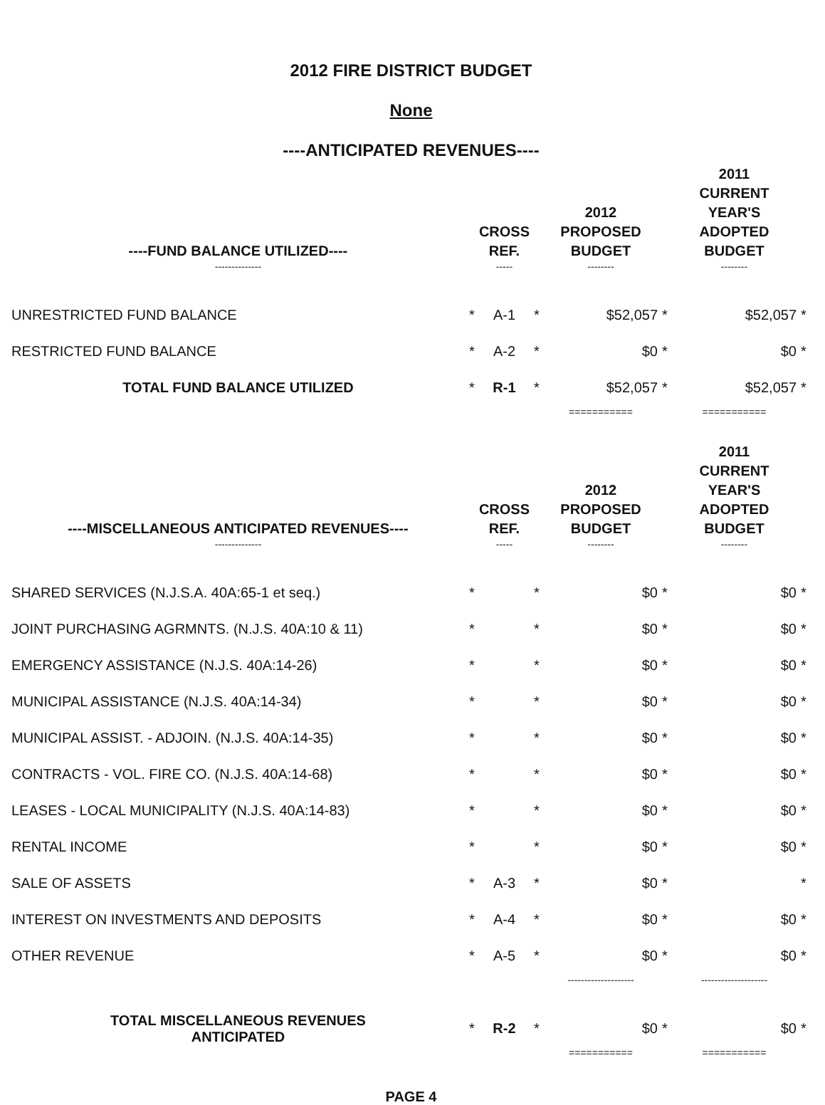2012 FIRE DISTRICT BUDGET
None
----ANTICIPATED REVENUES----
| ----FUND BALANCE UTILIZED---- | | CROSS REF. | | 2012 PROPOSED BUDGET | | 2011 CURRENT YEAR'S ADOPTED BUDGET | |
| --- | --- | --- | --- | --- | --- | --- | --- |
| -------------- | | ----- | | -------- | | -------- | |
| UNRESTRICTED FUND BALANCE | * | A-1 | * | $52,057 | * | $52,057 | * |
| RESTRICTED FUND BALANCE | * | A-2 | * | $0 | * | $0 | * |
| TOTAL FUND BALANCE UTILIZED | * | R-1 | * | $52,057 | * | $52,057 | * |
| | | | | =========== | | =========== | |
| ----MISCELLANEOUS ANTICIPATED REVENUES---- | | CROSS REF. | | 2012 PROPOSED BUDGET | | 2011 CURRENT YEAR'S ADOPTED BUDGET | |
| -------------- | | ----- | | -------- | | -------- | |
| SHARED SERVICES (N.J.S.A. 40A:65-1 et seq.) | * | | * | $0 | * | $0 | * |
| JOINT PURCHASING AGRMNTS. (N.J.S. 40A:10 & 11) | * | | * | $0 | * | $0 | * |
| EMERGENCY ASSISTANCE (N.J.S. 40A:14-26) | * | | * | $0 | * | $0 | * |
| MUNICIPAL ASSISTANCE (N.J.S. 40A:14-34) | * | | * | $0 | * | $0 | * |
| MUNICIPAL ASSIST. - ADJOIN. (N.J.S. 40A:14-35) | * | | * | $0 | * | $0 | * |
| CONTRACTS - VOL. FIRE CO. (N.J.S. 40A:14-68) | * | | * | $0 | * | $0 | * |
| LEASES - LOCAL MUNICIPALITY (N.J.S. 40A:14-83) | * | | * | $0 | * | $0 | * |
| RENTAL INCOME | * | | * | $0 | * | $0 | * |
| SALE OF ASSETS | * | A-3 | * | $0 | * | | * |
| INTEREST ON INVESTMENTS AND DEPOSITS | * | A-4 | * | $0 | * | $0 | * |
| OTHER REVENUE | * | A-5 | * | $0 | * | $0 | * |
| | | | | -------------------- | | -------------------- | |
| TOTAL MISCELLANEOUS REVENUES ANTICIPATED | * | R-2 | * | $0 | * | $0 | * |
| | | | | =========== | | =========== | |
PAGE 4